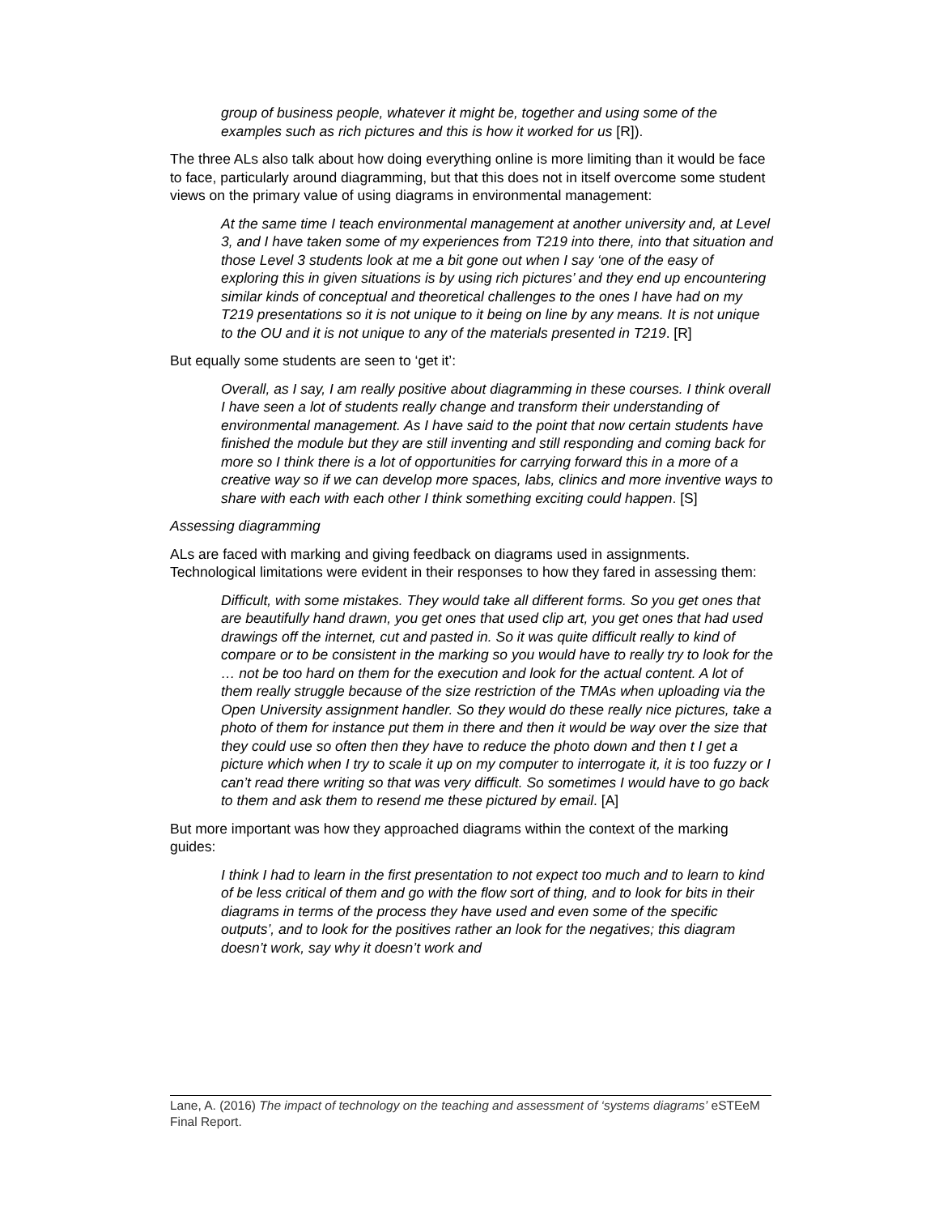group of business people, whatever it might be, together and using some of the examples such as rich pictures and this is how it worked for us [R]).
The three ALs also talk about how doing everything online is more limiting than it would be face to face, particularly around diagramming, but that this does not in itself overcome some student views on the primary value of using diagrams in environmental management:
At the same time I teach environmental management at another university and, at Level 3, and I have taken some of my experiences from T219 into there, into that situation and those Level 3 students look at me a bit gone out when I say ‘one of the easy of exploring this in given situations is by using rich pictures’ and they end up encountering similar kinds of conceptual and theoretical challenges to the ones I have had on my T219 presentations so it is not unique to it being on line by any means. It is not unique to the OU and it is not unique to any of the materials presented in T219. [R]
But equally some students are seen to ‘get it’:
Overall, as I say, I am really positive about diagramming in these courses. I think overall I have seen a lot of students really change and transform their understanding of environmental management. As I have said to the point that now certain students have finished the module but they are still inventing and still responding and coming back for more so I think there is a lot of opportunities for carrying forward this in a more of a creative way so if we can develop more spaces, labs, clinics and more inventive ways to share with each with each other I think something exciting could happen. [S]
Assessing diagramming
ALs are faced with marking and giving feedback on diagrams used in assignments. Technological limitations were evident in their responses to how they fared in assessing them:
Difficult, with some mistakes. They would take all different forms. So you get ones that are beautifully hand drawn, you get ones that used clip art, you get ones that had used drawings off the internet, cut and pasted in. So it was quite difficult really to kind of compare or to be consistent in the marking so you would have to really try to look for the … not be too hard on them for the execution and look for the actual content. A lot of them really struggle because of the size restriction of the TMAs when uploading via the Open University assignment handler. So they would do these really nice pictures, take a photo of them for instance put them in there and then it would be way over the size that they could use so often then they have to reduce the photo down and then t I get a picture which when I try to scale it up on my computer to interrogate it, it is too fuzzy or I can’t read there writing so that was very difficult. So sometimes I would have to go back to them and ask them to resend me these pictured by email. [A]
But more important was how they approached diagrams within the context of the marking guides:
I think I had to learn in the first presentation to not expect too much and to learn to kind of be less critical of them and go with the flow sort of thing, and to look for bits in their diagrams in terms of the process they have used and even some of the specific outputs’, and to look for the positives rather an look for the negatives; this diagram doesn’t work, say why it doesn’t work and
Lane, A. (2016) The impact of technology on the teaching and assessment of ‘systems diagrams’ eSTEeM Final Report.